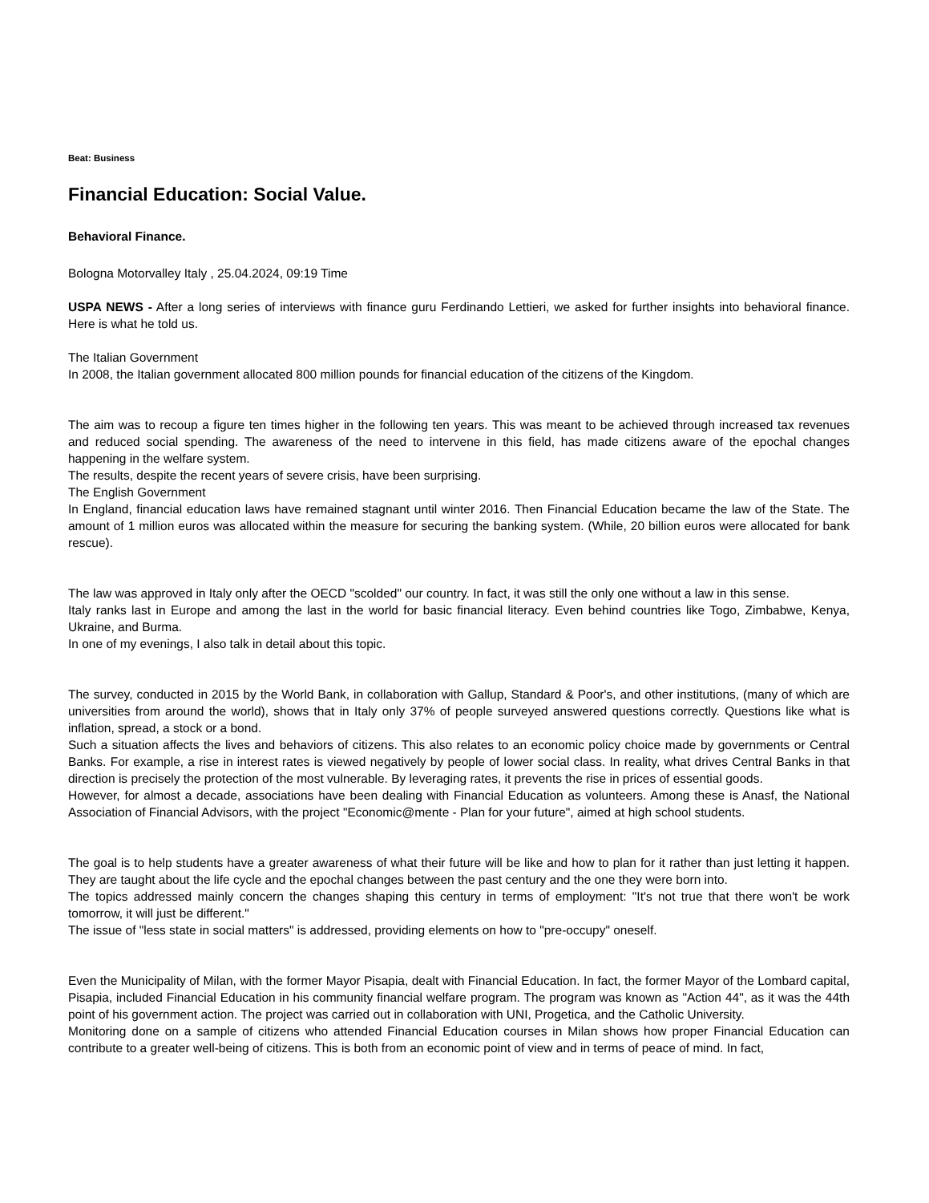Beat: Business
Financial Education: Social Value.
Behavioral Finance.
Bologna Motorvalley Italy , 25.04.2024, 09:19 Time
USPA NEWS - After a long series of interviews with finance guru Ferdinando Lettieri, we asked for further insights into behavioral finance. Here is what he told us.
The Italian Government
In 2008, the Italian government allocated 800 million pounds for financial education of the citizens of the Kingdom.
The aim was to recoup a figure ten times higher in the following ten years. This was meant to be achieved through increased tax revenues and reduced social spending. The awareness of the need to intervene in this field, has made citizens aware of the epochal changes happening in the welfare system.
The results, despite the recent years of severe crisis, have been surprising.
The English Government
In England, financial education laws have remained stagnant until winter 2016. Then Financial Education became the law of the State. The amount of 1 million euros was allocated within the measure for securing the banking system. (While, 20 billion euros were allocated for bank rescue).
The law was approved in Italy only after the OECD "scolded" our country. In fact, it was still the only one without a law in this sense.
Italy ranks last in Europe and among the last in the world for basic financial literacy. Even behind countries like Togo, Zimbabwe, Kenya, Ukraine, and Burma.
In one of my evenings, I also talk in detail about this topic.
The survey, conducted in 2015 by the World Bank, in collaboration with Gallup, Standard & Poor's, and other institutions, (many of which are universities from around the world), shows that in Italy only 37% of people surveyed answered questions correctly. Questions like what is inflation, spread, a stock or a bond.
Such a situation affects the lives and behaviors of citizens. This also relates to an economic policy choice made by governments or Central Banks. For example, a rise in interest rates is viewed negatively by people of lower social class. In reality, what drives Central Banks in that direction is precisely the protection of the most vulnerable. By leveraging rates, it prevents the rise in prices of essential goods.
However, for almost a decade, associations have been dealing with Financial Education as volunteers. Among these is Anasf, the National Association of Financial Advisors, with the project "Economic@mente - Plan for your future", aimed at high school students.
The goal is to help students have a greater awareness of what their future will be like and how to plan for it rather than just letting it happen. They are taught about the life cycle and the epochal changes between the past century and the one they were born into.
The topics addressed mainly concern the changes shaping this century in terms of employment: "It's not true that there won't be work tomorrow, it will just be different."
The issue of "less state in social matters" is addressed, providing elements on how to "pre-occupy" oneself.
Even the Municipality of Milan, with the former Mayor Pisapia, dealt with Financial Education. In fact, the former Mayor of the Lombard capital, Pisapia, included Financial Education in his community financial welfare program. The program was known as "Action 44", as it was the 44th point of his government action. The project was carried out in collaboration with UNI, Progetica, and the Catholic University.
Monitoring done on a sample of citizens who attended Financial Education courses in Milan shows how proper Financial Education can contribute to a greater well-being of citizens. This is both from an economic point of view and in terms of peace of mind. In fact,